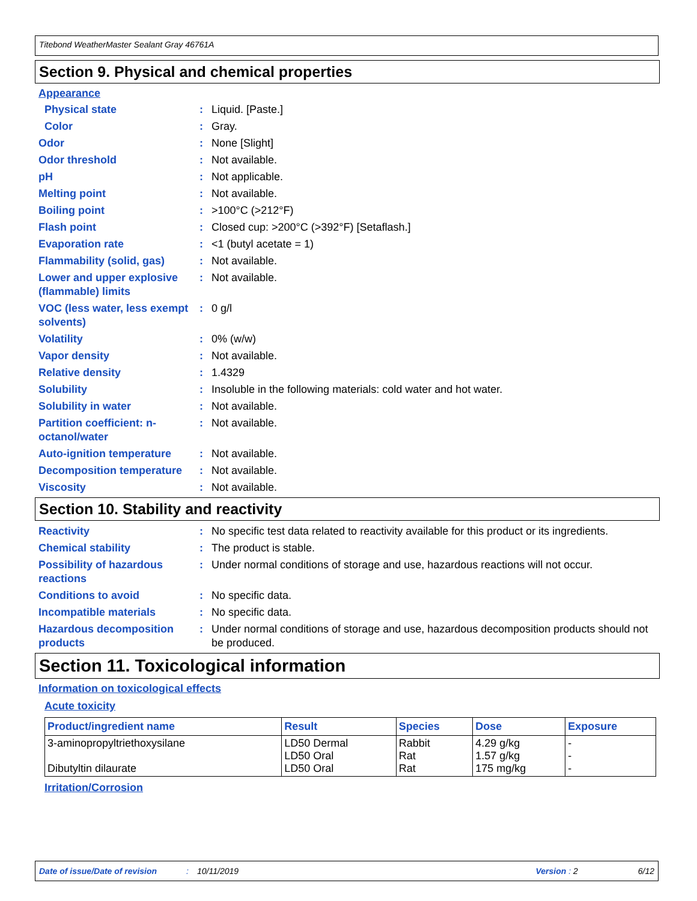Titebond WeatherMaster Sealant Gray 46761A
Section 9. Physical and chemical properties
Appearance
Physical state : Liquid. [Paste.]
Color : Gray.
Odor : None [Slight]
Odor threshold : Not available.
pH : Not applicable.
Melting point : Not available.
Boiling point : >100°C (>212°F)
Flash point : Closed cup: >200°C (>392°F) [Setaflash.]
Evaporation rate : <1 (butyl acetate = 1)
Flammability (solid, gas)
: Not available.
Lower and upper explosive (flammable) limits
: Not available.
VOC (less water, less exempt solvents)
: 0 g/l
Volatility : 0% (w/w)
Vapor density : Not available.
Relative density : 1.4329
Solubility : Insoluble in the following materials: cold water and hot water.
Solubility in water : Not available.
Partition coefficient: n-octanol/water
: Not available.
Auto-ignition temperature
: Not available.
Decomposition temperature
: Not available.
Viscosity : Not available.
Section 10. Stability and reactivity
Reactivity : No specific test data related to reactivity available for this product or its ingredients.
Chemical stability : The product is stable.
Possibility of hazardous reactions
: Under normal conditions of storage and use, hazardous reactions will not occur.
Conditions to avoid : No specific data.
Incompatible materials : No specific data.
Hazardous decomposition products
: Under normal conditions of storage and use, hazardous decomposition products should not be produced.
Section 11. Toxicological information
Information on toxicological effects
Acute toxicity
| Product/ingredient name | Result | Species | Dose | Exposure |
| --- | --- | --- | --- | --- |
| 3-aminopropyltriethoxysilane Dibutyltin dilaurate | LD50 Dermal LD50 Oral LD50 Oral | Rabbit Rat Rat | 4.29 g/kg 1.57 g/kg 175 mg/kg | - - - |
Irritation/Corrosion
Date of issue/Date of revision: 10/11/2019 Version : 2 6/12